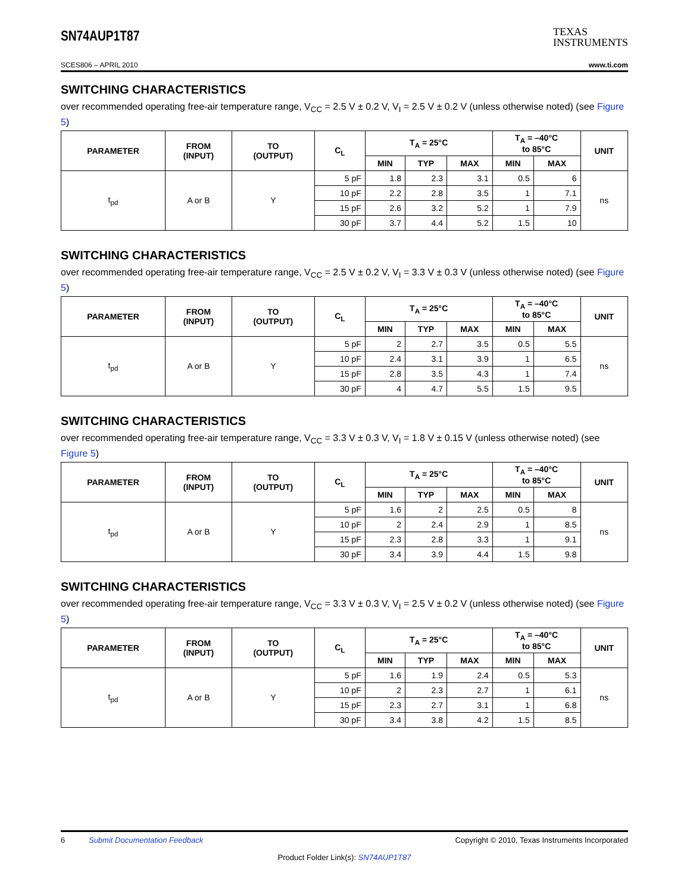SN74AUP1T87
TEXAS
INSTRUMENTS
SCES806 – APRIL 2010 www.ti.com
SWITCHING CHARACTERISTICS
over recommended operating free-air temperature range, V<sub>CC</sub> = 2.5 V ± 0.2 V, V<sub>I</sub> = 2.5 V ± 0.2 V (unless otherwise noted) (see Figure 5)
| PARAMETER | FROM (INPUT) | TO (OUTPUT) | C<sub>L</sub> | T<sub>A</sub> = 25°C | | | T<sub>A</sub> = –40°C to 85°C | | UNIT |
| --- | --- | --- | --- | --- | --- | --- | --- | --- | --- |
| | | | | MIN | TYP | MAX | MIN | MAX | |
| t<sub>pd</sub> | A or B | Y | 5 pF | 1.8 | 2.3 | 3.1 | 0.5 | 6 | ns |
| | | | 10 pF | 2.2 | 2.8 | 3.5 | 1 | 7.1 | |
| | | | 15 pF | 2.6 | 3.2 | 5.2 | 1 | 7.9 | |
| | | | 30 pF | 3.7 | 4.4 | 5.2 | 1.5 | 10 | |
SWITCHING CHARACTERISTICS
over recommended operating free-air temperature range, V<sub>CC</sub> = 2.5 V ± 0.2 V, V<sub>I</sub> = 3.3 V ± 0.3 V (unless otherwise noted) (see Figure 5)
| PARAMETER | FROM (INPUT) | TO (OUTPUT) | C<sub>L</sub> | T<sub>A</sub> = 25°C | | | T<sub>A</sub> = –40°C to 85°C | | UNIT |
| --- | --- | --- | --- | --- | --- | --- | --- | --- | --- |
| | | | | MIN | TYP | MAX | MIN | MAX | |
| t<sub>pd</sub> | A or B | Y | 5 pF | 2 | 2.7 | 3.5 | 0.5 | 5.5 | ns |
| | | | 10 pF | 2.4 | 3.1 | 3.9 | 1 | 6.5 | |
| | | | 15 pF | 2.8 | 3.5 | 4.3 | 1 | 7.4 | |
| | | | 30 pF | 4 | 4.7 | 5.5 | 1.5 | 9.5 | |
SWITCHING CHARACTERISTICS
over recommended operating free-air temperature range, V<sub>CC</sub> = 3.3 V ± 0.3 V, V<sub>I</sub> = 1.8 V ± 0.15 V (unless otherwise noted) (see Figure 5)
| PARAMETER | FROM (INPUT) | TO (OUTPUT) | C<sub>L</sub> | T<sub>A</sub> = 25°C | | | T<sub>A</sub> = –40°C to 85°C | | UNIT |
| --- | --- | --- | --- | --- | --- | --- | --- | --- | --- |
| | | | | MIN | TYP | MAX | MIN | MAX | |
| t<sub>pd</sub> | A or B | Y | 5 pF | 1.6 | 2 | 2.5 | 0.5 | 8 | ns |
| | | | 10 pF | 2 | 2.4 | 2.9 | 1 | 8.5 | |
| | | | 15 pF | 2.3 | 2.8 | 3.3 | 1 | 9.1 | |
| | | | 30 pF | 3.4 | 3.9 | 4.4 | 1.5 | 9.8 | |
SWITCHING CHARACTERISTICS
over recommended operating free-air temperature range, V<sub>CC</sub> = 3.3 V ± 0.3 V, V<sub>I</sub> = 2.5 V ± 0.2 V (unless otherwise noted) (see Figure 5)
| PARAMETER | FROM (INPUT) | TO (OUTPUT) | C<sub>L</sub> | T<sub>A</sub> = 25°C | | | T<sub>A</sub> = –40°C to 85°C | | UNIT |
| --- | --- | --- | --- | --- | --- | --- | --- | --- | --- |
| | | | | MIN | TYP | MAX | MIN | MAX | |
| t<sub>pd</sub> | A or B | Y | 5 pF | 1.6 | 1.9 | 2.4 | 0.5 | 5.3 | ns |
| | | | 10 pF | 2 | 2.3 | 2.7 | 1 | 6.1 | |
| | | | 15 pF | 2.3 | 2.7 | 3.1 | 1 | 6.8 | |
| | | | 30 pF | 3.4 | 3.8 | 4.2 | 1.5 | 8.5 | |
6 Submit Documentation Feedback Copyright © 2010, Texas Instruments Incorporated
Product Folder Link(s): SN74AUP1T87